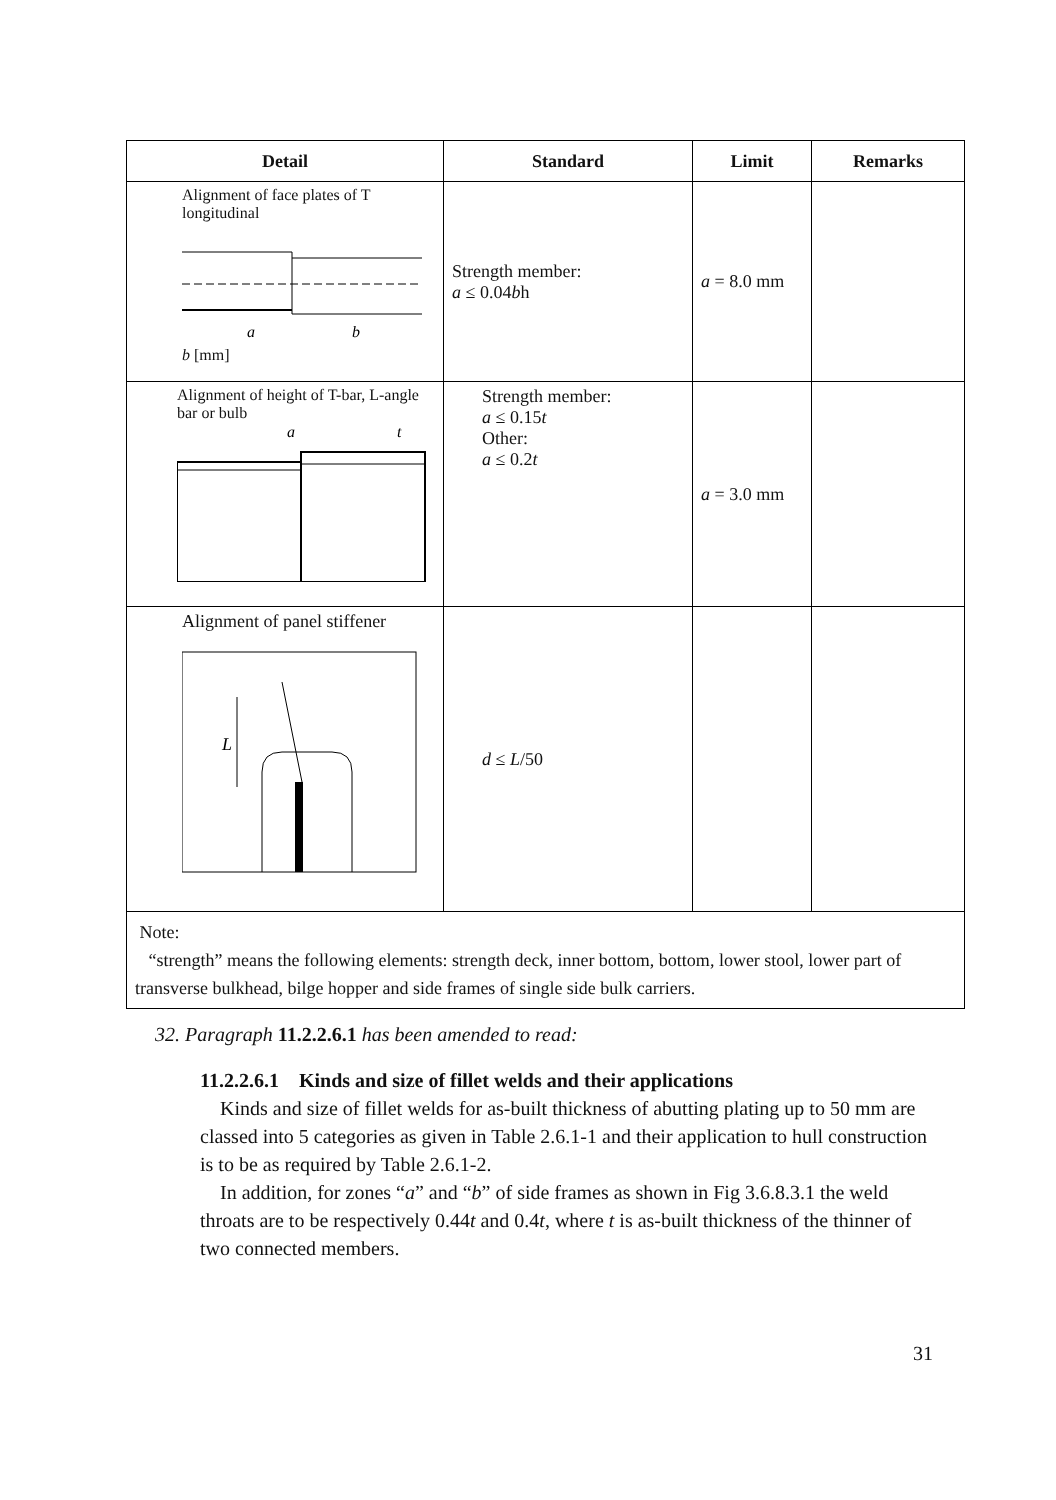| Detail | Standard | Limit | Remarks |
| --- | --- | --- | --- |
| Alignment of face plates of T longitudinal a b b [mm] | Strength member: a ≤ 0.04 b h | a = 8.0 mm | |
| Alignment of height of T-bar, L-angle bar or bulb a t | Strength member: a ≤ 0.15 t Other: a ≤ 0.2 t | a = 3.0 mm | |
| Alignment of panel stiffener L | d ≤ L /50 | | |
| Note: “strength” means the following elements: strength deck, inner bottom, bottom, lower stool, lower part of transverse bulkhead, bilge hopper and side frames of single side bulk carriers. | | | |
32. Paragraph 11.2.2.6.1 has been amended to read:
11.2.2.6.1 Kinds and size of fillet welds and their applications
Kinds and size of fillet welds for as-built thickness of abutting plating up to 50 mm are classed into 5 categories as given in Table 2.6.1-1 and their application to hull construction is to be as required by Table 2.6.1-2.
In addition, for zones “a” and “b” of side frames as shown in Fig 3.6.8.3.1 the weld throats are to be respectively 0.44t and 0.4t, where t is as-built thickness of the thinner of two connected members.
31